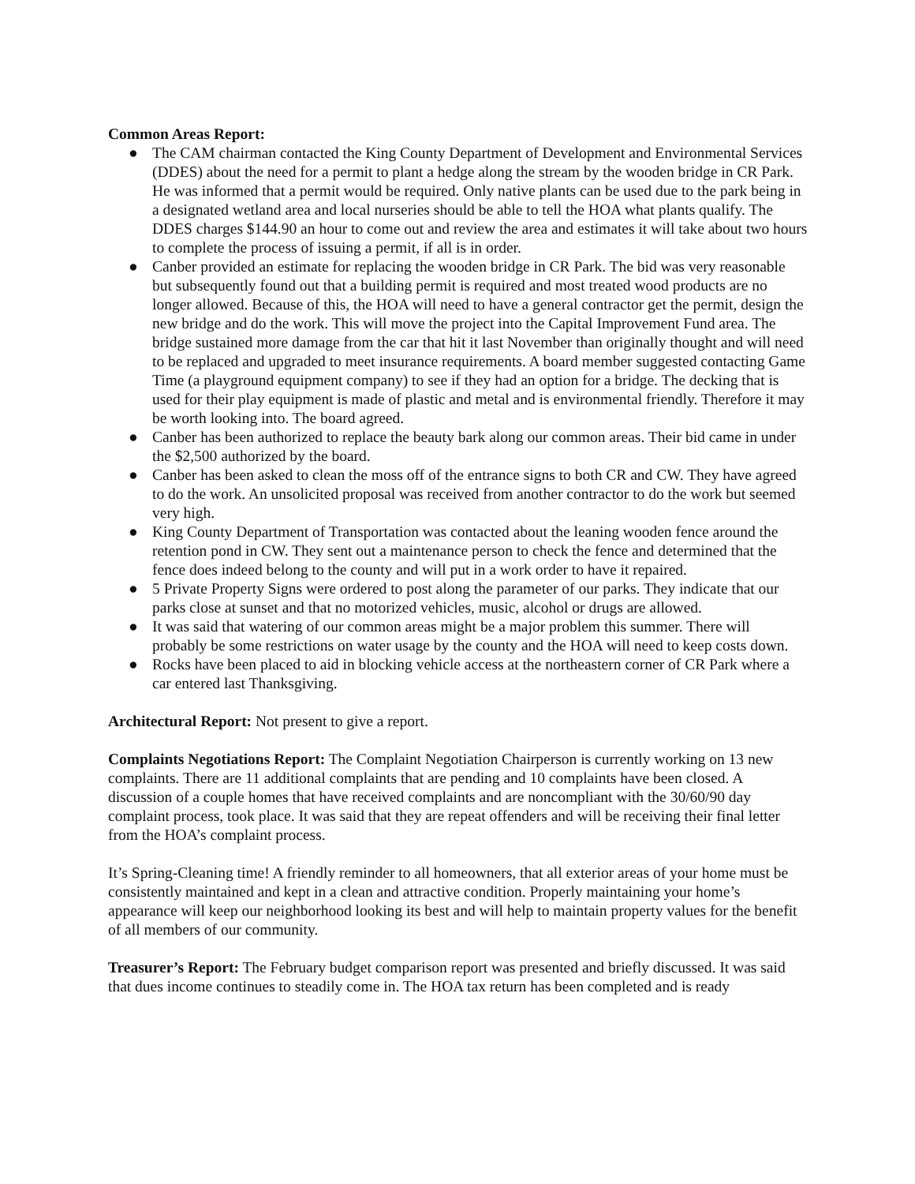Common Areas Report:
● The CAM chairman contacted the King County Department of Development and Environmental Services (DDES) about the need for a permit to plant a hedge along the stream by the wooden bridge in CR Park. He was informed that a permit would be required. Only native plants can be used due to the park being in a designated wetland area and local nurseries should be able to tell the HOA what plants qualify. The DDES charges $144.90 an hour to come out and review the area and estimates it will take about two hours to complete the process of issuing a permit, if all is in order.
● Canber provided an estimate for replacing the wooden bridge in CR Park. The bid was very reasonable but subsequently found out that a building permit is required and most treated wood products are no longer allowed. Because of this, the HOA will need to have a general contractor get the permit, design the new bridge and do the work. This will move the project into the Capital Improvement Fund area. The bridge sustained more damage from the car that hit it last November than originally thought and will need to be replaced and upgraded to meet insurance requirements. A board member suggested contacting Game Time (a playground equipment company) to see if they had an option for a bridge. The decking that is used for their play equipment is made of plastic and metal and is environmental friendly. Therefore it may be worth looking into. The board agreed.
● Canber has been authorized to replace the beauty bark along our common areas. Their bid came in under the $2,500 authorized by the board.
● Canber has been asked to clean the moss off of the entrance signs to both CR and CW. They have agreed to do the work. An unsolicited proposal was received from another contractor to do the work but seemed very high.
● King County Department of Transportation was contacted about the leaning wooden fence around the retention pond in CW. They sent out a maintenance person to check the fence and determined that the fence does indeed belong to the county and will put in a work order to have it repaired.
● 5 Private Property Signs were ordered to post along the parameter of our parks. They indicate that our parks close at sunset and that no motorized vehicles, music, alcohol or drugs are allowed.
● It was said that watering of our common areas might be a major problem this summer. There will probably be some restrictions on water usage by the county and the HOA will need to keep costs down.
● Rocks have been placed to aid in blocking vehicle access at the northeastern corner of CR Park where a car entered last Thanksgiving.
Architectural Report: Not present to give a report.
Complaints Negotiations Report: The Complaint Negotiation Chairperson is currently working on 13 new complaints. There are 11 additional complaints that are pending and 10 complaints have been closed. A discussion of a couple homes that have received complaints and are noncompliant with the 30/60/90 day complaint process, took place. It was said that they are repeat offenders and will be receiving their final letter from the HOA’s complaint process.
It’s Spring-Cleaning time! A friendly reminder to all homeowners, that all exterior areas of your home must be consistently maintained and kept in a clean and attractive condition. Properly maintaining your home’s appearance will keep our neighborhood looking its best and will help to maintain property values for the benefit of all members of our community.
Treasurer’s Report: The February budget comparison report was presented and briefly discussed. It was said that dues income continues to steadily come in. The HOA tax return has been completed and is ready